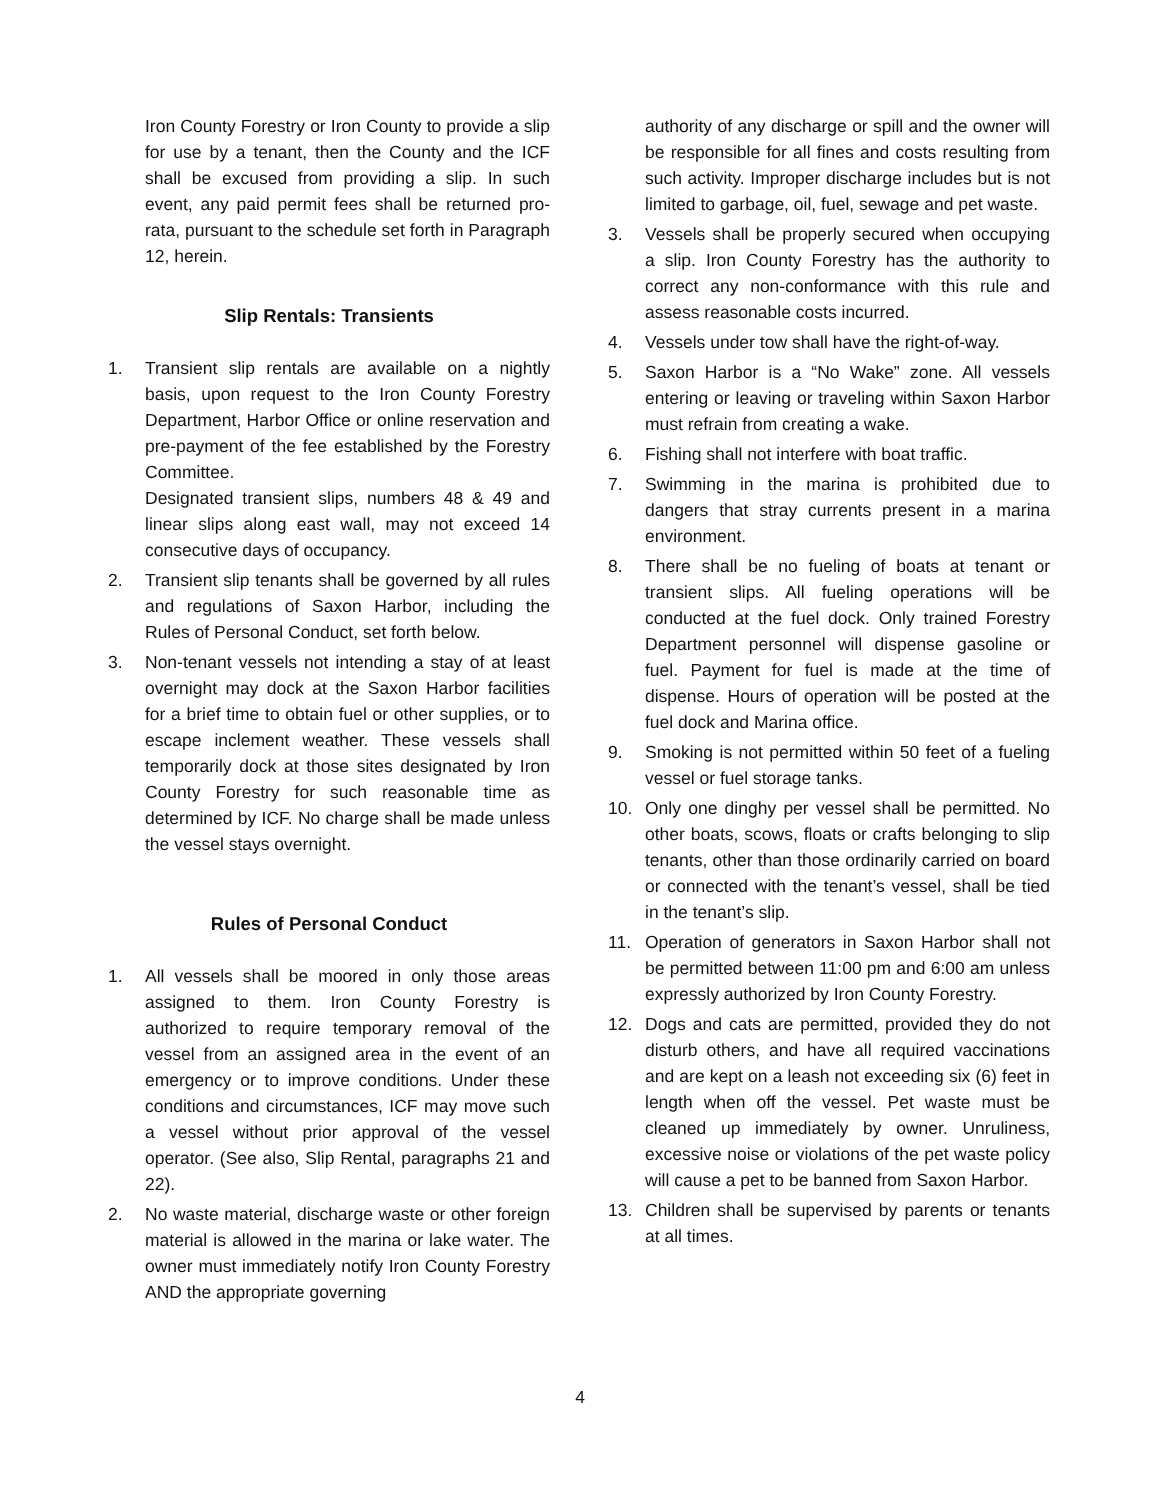Iron County Forestry or Iron County to provide a slip for use by a tenant, then the County and the ICF shall be excused from providing a slip. In such event, any paid permit fees shall be returned pro-rata, pursuant to the schedule set forth in Paragraph 12, herein.
Slip Rentals: Transients
1. Transient slip rentals are available on a nightly basis, upon request to the Iron County Forestry Department, Harbor Office or online reservation and pre-payment of the fee established by the Forestry Committee.
Designated transient slips, numbers 48 & 49 and linear slips along east wall, may not exceed 14 consecutive days of occupancy.
2. Transient slip tenants shall be governed by all rules and regulations of Saxon Harbor, including the Rules of Personal Conduct, set forth below.
3. Non-tenant vessels not intending a stay of at least overnight may dock at the Saxon Harbor facilities for a brief time to obtain fuel or other supplies, or to escape inclement weather. These vessels shall temporarily dock at those sites designated by Iron County Forestry for such reasonable time as determined by ICF. No charge shall be made unless the vessel stays overnight.
Rules of Personal Conduct
1. All vessels shall be moored in only those areas assigned to them. Iron County Forestry is authorized to require temporary removal of the vessel from an assigned area in the event of an emergency or to improve conditions. Under these conditions and circumstances, ICF may move such a vessel without prior approval of the vessel operator. (See also, Slip Rental, paragraphs 21 and 22).
2. No waste material, discharge waste or other foreign material is allowed in the marina or lake water. The owner must immediately notify Iron County Forestry AND the appropriate governing
authority of any discharge or spill and the owner will be responsible for all fines and costs resulting from such activity. Improper discharge includes but is not limited to garbage, oil, fuel, sewage and pet waste.
3. Vessels shall be properly secured when occupying a slip. Iron County Forestry has the authority to correct any non-conformance with this rule and assess reasonable costs incurred.
4. Vessels under tow shall have the right-of-way.
5. Saxon Harbor is a “No Wake” zone. All vessels entering or leaving or traveling within Saxon Harbor must refrain from creating a wake.
6. Fishing shall not interfere with boat traffic.
7. Swimming in the marina is prohibited due to dangers that stray currents present in a marina environment.
8. There shall be no fueling of boats at tenant or transient slips. All fueling operations will be conducted at the fuel dock. Only trained Forestry Department personnel will dispense gasoline or fuel. Payment for fuel is made at the time of dispense. Hours of operation will be posted at the fuel dock and Marina office.
9. Smoking is not permitted within 50 feet of a fueling vessel or fuel storage tanks.
10. Only one dinghy per vessel shall be permitted. No other boats, scows, floats or crafts belonging to slip tenants, other than those ordinarily carried on board or connected with the tenant’s vessel, shall be tied in the tenant’s slip.
11. Operation of generators in Saxon Harbor shall not be permitted between 11:00 pm and 6:00 am unless expressly authorized by Iron County Forestry.
12. Dogs and cats are permitted, provided they do not disturb others, and have all required vaccinations and are kept on a leash not exceeding six (6) feet in length when off the vessel. Pet waste must be cleaned up immediately by owner. Unruliness, excessive noise or violations of the pet waste policy will cause a pet to be banned from Saxon Harbor.
13. Children shall be supervised by parents or tenants at all times.
4